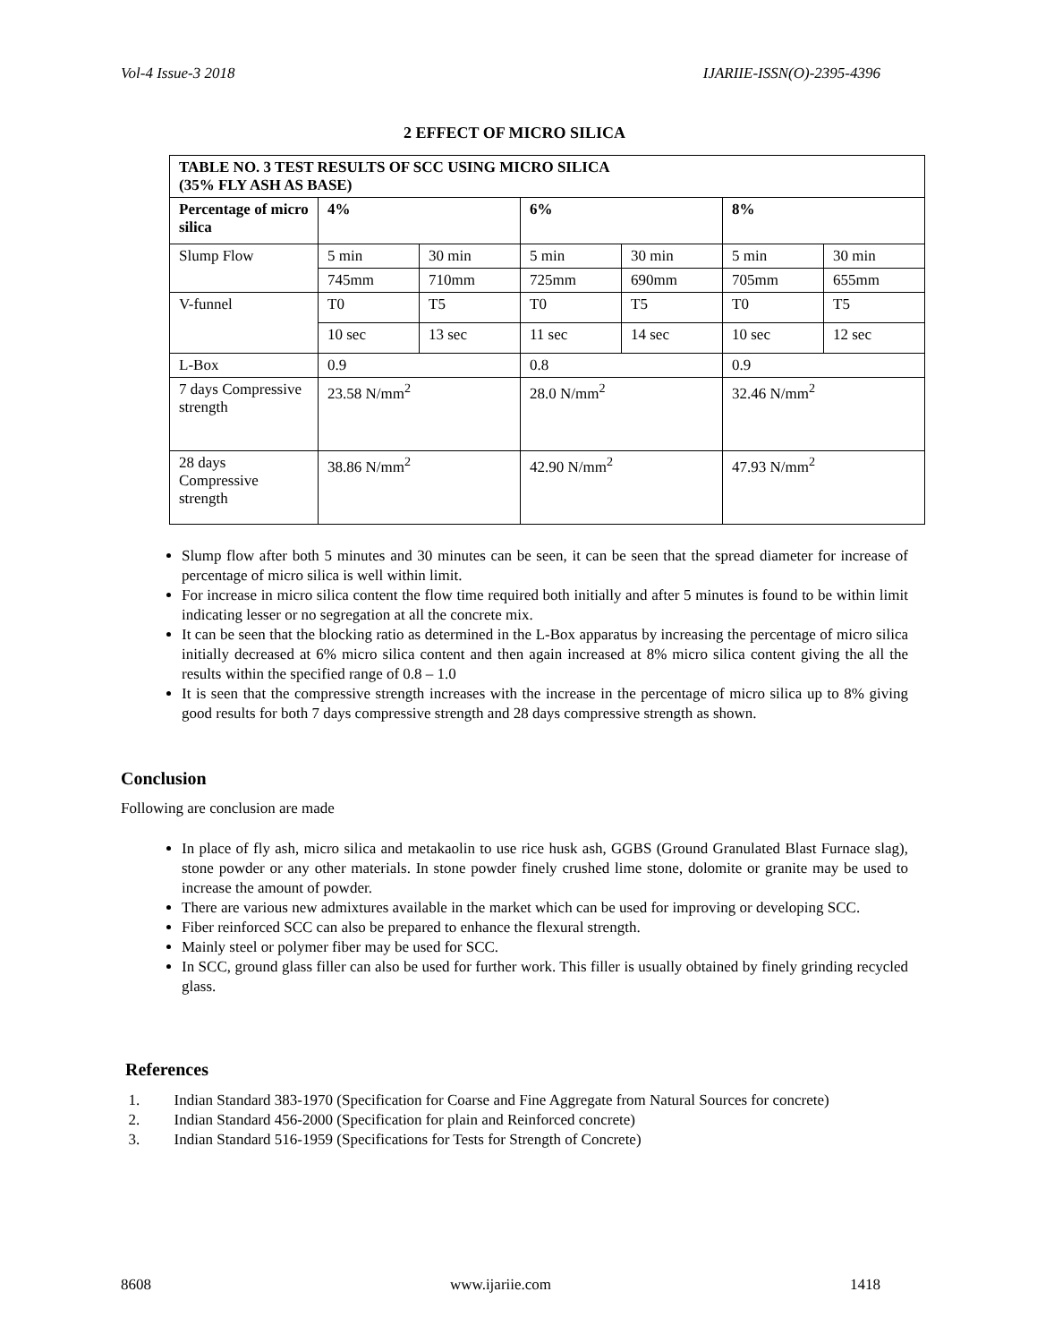Vol-4 Issue-3 2018 IJARIIE-ISSN(O)-2395-4396
2 EFFECT OF MICRO SILICA
| TABLE NO. 3 TEST RESULTS OF SCC USING MICRO SILICA (35% FLY ASH AS BASE) | | | | | | |
| Percentage of micro silica | 4% | | 6% | | 8% | |
| Slump Flow | 5 min | 30 min | 5 min | 30 min | 5 min | 30 min |
| | 745mm | 710mm | 725mm | 690mm | 705mm | 655mm |
| V-funnel | T0 | T5 | T0 | T5 | T0 | T5 |
| | 10 sec | 13 sec | 11 sec | 14 sec | 10 sec | 12 sec |
| L-Box | 0.9 | | 0.8 | | 0.9 | |
| 7 days Compressive strength | 23.58 N/mm<sup>2</sup> | | 28.0 N/mm<sup>2</sup> | | 32.46 N/mm<sup>2</sup> | |
| 28 days Compressive strength | 38.86 N/mm<sup>2</sup> | | 42.90 N/mm<sup>2</sup> | | 47.93 N/mm<sup>2</sup> | |
Slump flow after both 5 minutes and 30 minutes can be seen, it can be seen that the spread diameter for increase of percentage of micro silica is well within limit.
For increase in micro silica content the flow time required both initially and after 5 minutes is found to be within limit indicating lesser or no segregation at all the concrete mix.
It can be seen that the blocking ratio as determined in the L-Box apparatus by increasing the percentage of micro silica initially decreased at 6% micro silica content and then again increased at 8% micro silica content giving the all the results within the specified range of 0.8 – 1.0
It is seen that the compressive strength increases with the increase in the percentage of micro silica up to 8% giving good results for both 7 days compressive strength and 28 days compressive strength as shown.
Conclusion
Following are conclusion are made
In place of fly ash, micro silica and metakaolin to use rice husk ash, GGBS (Ground Granulated Blast Furnace slag), stone powder or any other materials. In stone powder finely crushed lime stone, dolomite or granite may be used to increase the amount of powder.
There are various new admixtures available in the market which can be used for improving or developing SCC.
Fiber reinforced SCC can also be prepared to enhance the flexural strength.
Mainly steel or polymer fiber may be used for SCC.
In SCC, ground glass filler can also be used for further work. This filler is usually obtained by finely grinding recycled glass.
References
1. Indian Standard 383-1970 (Specification for Coarse and Fine Aggregate from Natural Sources for concrete)
2. Indian Standard 456-2000 (Specification for plain and Reinforced concrete)
3. Indian Standard 516-1959 (Specifications for Tests for Strength of Concrete)
8608 www.ijariie.com 1418